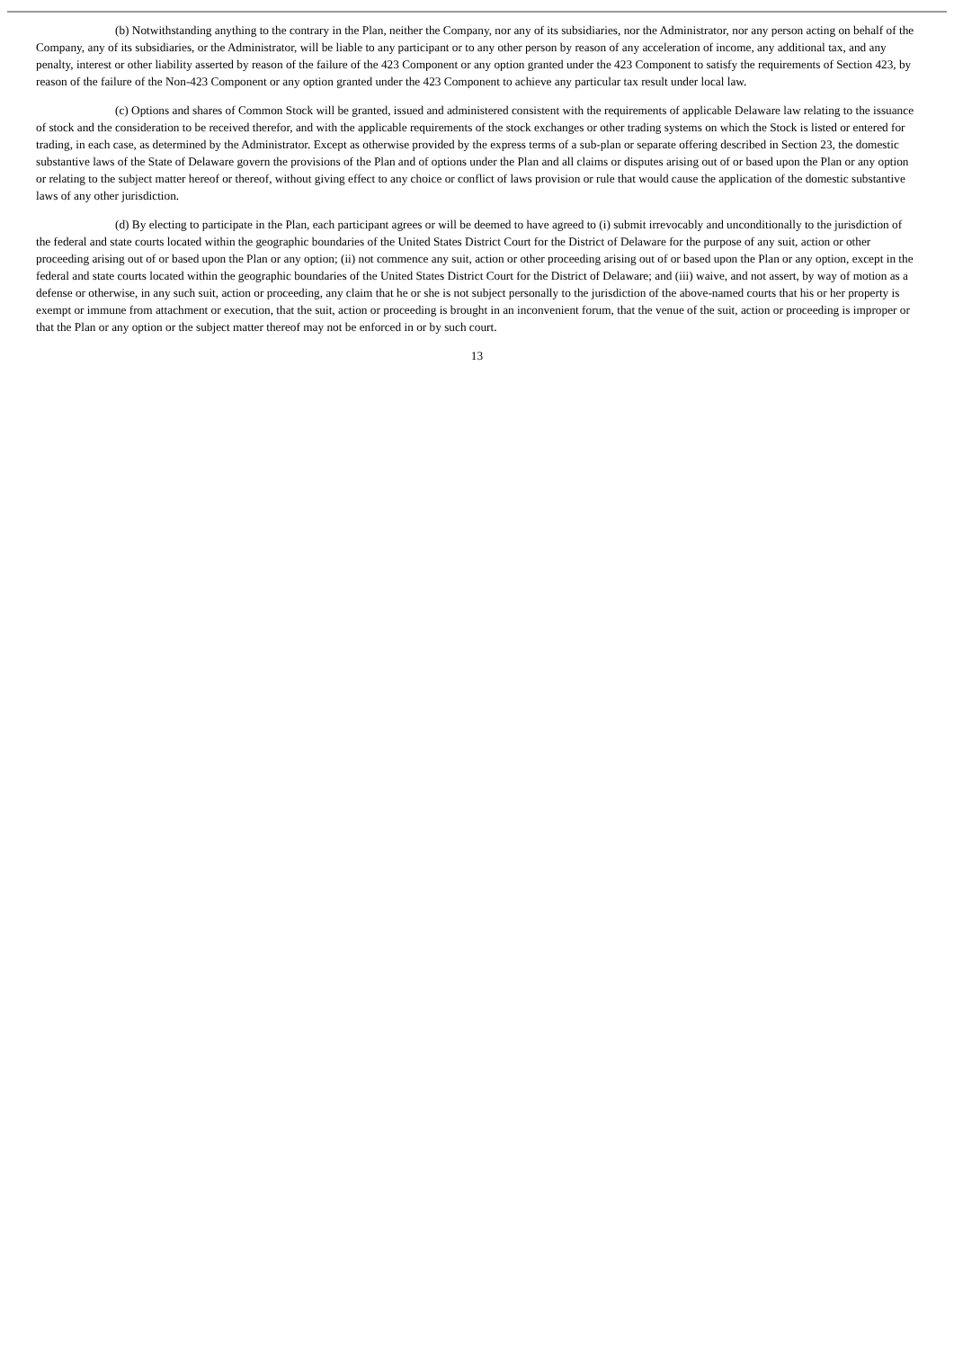(b) Notwithstanding anything to the contrary in the Plan, neither the Company, nor any of its subsidiaries, nor the Administrator, nor any person acting on behalf of the Company, any of its subsidiaries, or the Administrator, will be liable to any participant or to any other person by reason of any acceleration of income, any additional tax, and any penalty, interest or other liability asserted by reason of the failure of the 423 Component or any option granted under the 423 Component to satisfy the requirements of Section 423, by reason of the failure of the Non-423 Component or any option granted under the 423 Component to achieve any particular tax result under local law.
(c) Options and shares of Common Stock will be granted, issued and administered consistent with the requirements of applicable Delaware law relating to the issuance of stock and the consideration to be received therefor, and with the applicable requirements of the stock exchanges or other trading systems on which the Stock is listed or entered for trading, in each case, as determined by the Administrator. Except as otherwise provided by the express terms of a sub-plan or separate offering described in Section 23, the domestic substantive laws of the State of Delaware govern the provisions of the Plan and of options under the Plan and all claims or disputes arising out of or based upon the Plan or any option or relating to the subject matter hereof or thereof, without giving effect to any choice or conflict of laws provision or rule that would cause the application of the domestic substantive laws of any other jurisdiction.
(d) By electing to participate in the Plan, each participant agrees or will be deemed to have agreed to (i) submit irrevocably and unconditionally to the jurisdiction of the federal and state courts located within the geographic boundaries of the United States District Court for the District of Delaware for the purpose of any suit, action or other proceeding arising out of or based upon the Plan or any option; (ii) not commence any suit, action or other proceeding arising out of or based upon the Plan or any option, except in the federal and state courts located within the geographic boundaries of the United States District Court for the District of Delaware; and (iii) waive, and not assert, by way of motion as a defense or otherwise, in any such suit, action or proceeding, any claim that he or she is not subject personally to the jurisdiction of the above-named courts that his or her property is exempt or immune from attachment or execution, that the suit, action or proceeding is brought in an inconvenient forum, that the venue of the suit, action or proceeding is improper or that the Plan or any option or the subject matter thereof may not be enforced in or by such court.
13